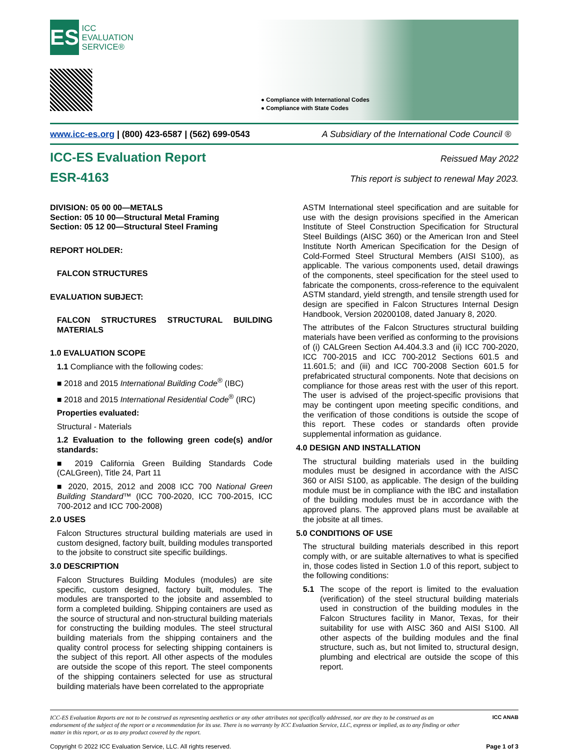ES
ICC
EVALUATION
SERVICE®
● Compliance with International Codes
● Compliance with State Codes
www.icc-es.org | (800) 423-6587 | (562) 699-0543 A Subsidiary of the International Code Council ®
ICC-ES Evaluation Report Reissued May 2022
ESR-4163 This report is subject to renewal May 2023.
DIVISION: 05 00 00—METALS
Section: 05 10 00—Structural Metal Framing
Section: 05 12 00—Structural Steel Framing
REPORT HOLDER:
FALCON STRUCTURES
EVALUATION SUBJECT:
FALCON STRUCTURES STRUCTURAL BUILDING MATERIALS
1.0 EVALUATION SCOPE
1.1 Compliance with the following codes:
■ 2018 and 2015 International Building Code<sup>®</sup> (IBC)
■ 2018 and 2015 International Residential Code<sup>®</sup> (IRC)
Properties evaluated:
Structural - Materials
1.2 Evaluation to the following green code(s) and/or standards:
■ 2019 California Green Building Standards Code (CALGreen), Title 24, Part 11
■ 2020, 2015, 2012 and 2008 ICC 700 National Green Building Standard™ (ICC 700-2020, ICC 700-2015, ICC 700-2012 and ICC 700-2008)
2.0 USES
Falcon Structures structural building materials are used in custom designed, factory built, building modules transported to the jobsite to construct site specific buildings.
3.0 DESCRIPTION
Falcon Structures Building Modules (modules) are site specific, custom designed, factory built, modules. The modules are transported to the jobsite and assembled to form a completed building. Shipping containers are used as the source of structural and non-structural building materials for constructing the building modules. The steel structural building materials from the shipping containers and the quality control process for selecting shipping containers is the subject of this report. All other aspects of the modules are outside the scope of this report. The steel components of the shipping containers selected for use as structural building materials have been correlated to the appropriate
ASTM International steel specification and are suitable for use with the design provisions specified in the American Institute of Steel Construction Specification for Structural Steel Buildings (AISC 360) or the American Iron and Steel Institute North American Specification for the Design of Cold-Formed Steel Structural Members (AISI S100), as applicable. The various components used, detail drawings of the components, steel specification for the steel used to fabricate the components, cross-reference to the equivalent ASTM standard, yield strength, and tensile strength used for design are specified in Falcon Structures Internal Design Handbook, Version 20200108, dated January 8, 2020.
The attributes of the Falcon Structures structural building materials have been verified as conforming to the provisions of (i) CALGreen Section A4.404.3.3 and (ii) ICC 700-2020, ICC 700-2015 and ICC 700-2012 Sections 601.5 and 11.601.5; and (iii) and ICC 700-2008 Section 601.5 for prefabricated structural components. Note that decisions on compliance for those areas rest with the user of this report. The user is advised of the project-specific provisions that may be contingent upon meeting specific conditions, and the verification of those conditions is outside the scope of this report. These codes or standards often provide supplemental information as guidance.
4.0 DESIGN AND INSTALLATION
The structural building materials used in the building modules must be designed in accordance with the AISC 360 or AISI S100, as applicable. The design of the building module must be in compliance with the IBC and installation of the building modules must be in accordance with the approved plans. The approved plans must be available at the jobsite at all times.
5.0 CONDITIONS OF USE
The structural building materials described in this report comply with, or are suitable alternatives to what is specified in, those codes listed in Section 1.0 of this report, subject to the following conditions:
5.1 The scope of the report is limited to the evaluation (verification) of the steel structural building materials used in construction of the building modules in the Falcon Structures facility in Manor, Texas, for their suitability for use with AISC 360 and AISI S100. All other aspects of the building modules and the final structure, such as, but not limited to, structural design, plumbing and electrical are outside the scope of this report.
ICC-ES Evaluation Reports are not to be construed as representing aesthetics or any other attributes not specifically addressed, nor are they to be construed as an endorsement of the subject of the report or a recommendation for its use. There is no warranty by ICC Evaluation Service, LLC, express or implied, as to any finding or other matter in this report, or as to any product covered by the report. ICC ANAB
Copyright © 2022 ICC Evaluation Service, LLC. All rights reserved. Page 1 of 3